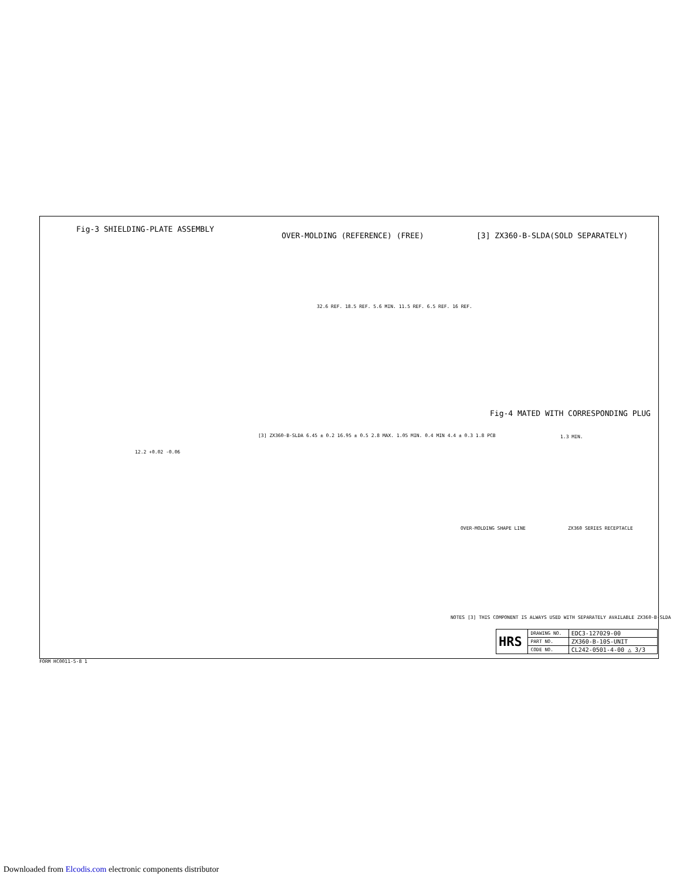Fig-3 SHIELDING-PLATE ASSEMBLY
OVER-MOLDING (REFERENCE) (FREE)
[3] ZX360-B-SLDA(SOLD SEPARATELY)
32.6 REF. 18.5 REF. 5.6 MIN. 11.5 REF. 6.5 REF. 16 REF.
Fig-4 MATED WITH CORRESPONDING PLUG
12.2 +0.02 -0.06
[3] ZX360-B-SLDA 6.45 ± 0.2 16.95 ± 0.5 2.8 MAX. 1.05 MIN. 0.4 MIN 4.4 ± 0.3 1.8 PCB
1.3 MIN.
OVER-MOLDING SHAPE LINE ZX360 SERIES RECEPTACLE
NOTES [3] THIS COMPONENT IS ALWAYS USED WITH SEPARATELY AVAILABLE ZX360-B-SLDA
| HRS | DRAWING NO. | EDC3-127029-00 |
| | PART NO. | ZX360-B-10S-UNIT |
| | CODE NO. | CL242-0501-4-00 △ 3/3 |
FORM HC0011-5-8 1
Downloaded from Elcodis.com electronic components distributor